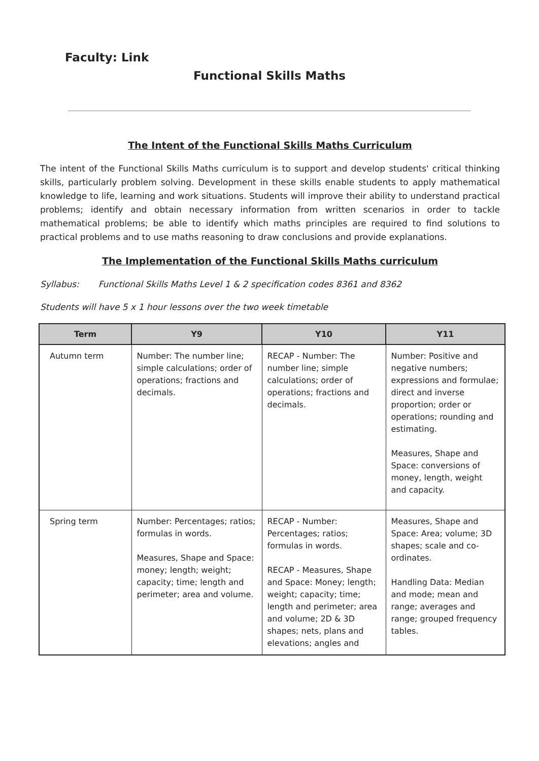Faculty: Link
Functional Skills Maths
The Intent of the Functional Skills Maths Curriculum
The intent of the Functional Skills Maths curriculum is to support and develop students' critical thinking skills, particularly problem solving. Development in these skills enable students to apply mathematical knowledge to life, learning and work situations. Students will improve their ability to understand practical problems; identify and obtain necessary information from written scenarios in order to tackle mathematical problems; be able to identify which maths principles are required to find solutions to practical problems and to use maths reasoning to draw conclusions and provide explanations.
The Implementation of the Functional Skills Maths curriculum
Syllabus: Functional Skills Maths Level 1 & 2 specification codes 8361 and 8362
Students will have 5 x 1 hour lessons over the two week timetable
| Term | Y9 | Y10 | Y11 |
| --- | --- | --- | --- |
| Autumn term | Number: The number line; simple calculations; order of operations; fractions and decimals. | RECAP - Number: The number line; simple calculations; order of operations; fractions and decimals. | Number: Positive and negative numbers; expressions and formulae; direct and inverse proportion; order or operations; rounding and estimating. Measures, Shape and Space: conversions of money, length, weight and capacity. |
| Spring term | Number: Percentages; ratios; formulas in words. Measures, Shape and Space: money; length; weight; capacity; time; length and perimeter; area and volume. | RECAP - Number: Percentages; ratios; formulas in words. RECAP - Measures, Shape and Space: Money; length; weight; capacity; time; length and perimeter; area and volume; 2D & 3D shapes; nets, plans and elevations; angles and | Measures, Shape and Space: Area; volume; 3D shapes; scale and co-ordinates. Handling Data: Median and mode; mean and range; averages and range; grouped frequency tables. |